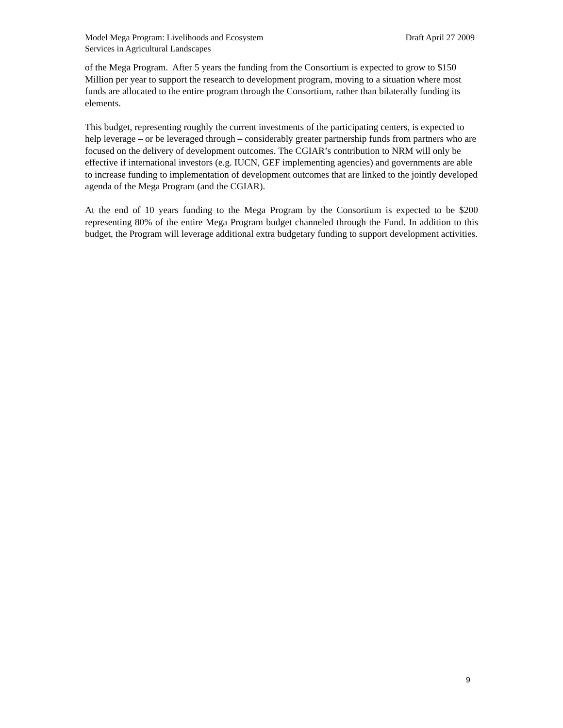Model Mega Program: Livelihoods and Ecosystem
Services in Agricultural Landscapes
Draft April 27 2009
of the Mega Program. After 5 years the funding from the Consortium is expected to grow to $150 Million per year to support the research to development program, moving to a situation where most funds are allocated to the entire program through the Consortium, rather than bilaterally funding its elements.
This budget, representing roughly the current investments of the participating centers, is expected to help leverage – or be leveraged through – considerably greater partnership funds from partners who are focused on the delivery of development outcomes. The CGIAR’s contribution to NRM will only be effective if international investors (e.g. IUCN, GEF implementing agencies) and governments are able to increase funding to implementation of development outcomes that are linked to the jointly developed agenda of the Mega Program (and the CGIAR).
At the end of 10 years funding to the Mega Program by the Consortium is expected to be $200 representing 80% of the entire Mega Program budget channeled through the Fund. In addition to this budget, the Program will leverage additional extra budgetary funding to support development activities.
9